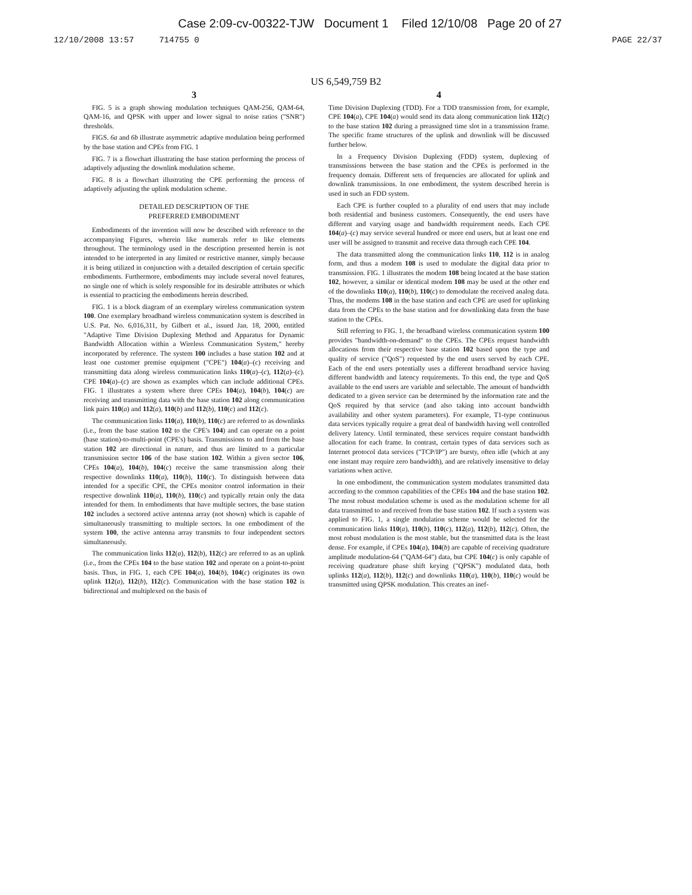Case 2:09-cv-00322-TJW Document 1 Filed 12/10/08 Page 20 of 27
12/10/2008 13:57 714755 0 PAGE 22/37
US 6,549,759 B2
3
FIG. 5 is a graph showing modulation techniques QAM-256, QAM-64, QAM-16, and QPSK with upper and lower signal to noise ratios ("SNR") thresholds.
FIGS. 6a and 6b illustrate asymmetric adaptive modulation being performed by the base station and CPEs from FIG. 1
FIG. 7 is a flowchart illustrating the base station performing the process of adaptively adjusting the downlink modulation scheme.
FIG. 8 is a flowchart illustrating the CPE performing the process of adaptively adjusting the uplink modulation scheme.
DETAILED DESCRIPTION OF THE
PREFERRED EMBODIMENT
Embodiments of the invention will now be described with reference to the accompanying Figures, wherein like numerals refer to like elements throughout. The terminology used in the description presented herein is not intended to be interpreted in any limited or restrictive manner, simply because it is being utilized in conjunction with a detailed description of certain specific embodiments. Furthermore, embodiments may include several novel features, no single one of which is solely responsible for its desirable attributes or which is essential to practicing the embodiments herein described.
FIG. 1 is a block diagram of an exemplary wireless communication system 100. One exemplary broadband wireless communication system is described in U.S. Pat. No. 6,016,311, by Gilbert et al., issued Jan. 18, 2000, entitled "Adaptive Time Division Duplexing Method and Apparatus for Dynamic Bandwidth Allocation within a Wireless Communication System," hereby incorporated by reference. The system 100 includes a base station 102 and at least one customer premise equipment ("CPE") 104(a)–(c) receiving and transmitting data along wireless communication links 110(a)–(c), 112(a)–(c). CPE 104(a)–(c) are shown as examples which can include additional CPEs. FIG. 1 illustrates a system where three CPEs 104(a), 104(b), 104(c) are receiving and transmitting data with the base station 102 along communication link pairs 110(a) and 112(a), 110(b) and 112(b), 110(c) and 112(c).
The communication links 110(a), 110(b), 110(c) are referred to as downlinks (i.e., from the base station 102 to the CPE's 104) and can operate on a point (base station)-to-multi-point (CPE's) basis. Transmissions to and from the base station 102 are directional in nature, and thus are limited to a particular transmission sector 106 of the base station 102. Within a given sector 106, CPEs 104(a), 104(b), 104(c) receive the same transmission along their respective downlinks 110(a), 110(b), 110(c). To distinguish between data intended for a specific CPE, the CPEs monitor control information in their respective downlink 110(a), 110(b), 110(c) and typically retain only the data intended for them. In embodiments that have multiple sectors, the base station 102 includes a sectored active antenna array (not shown) which is capable of simultaneously transmitting to multiple sectors. In one embodiment of the system 100, the active antenna array transmits to four independent sectors simultaneously.
The communication links 112(a), 112(b), 112(c) are referred to as an uplink (i.e., from the CPEs 104 to the base station 102 and operate on a point-to-point basis. Thus, in FIG. 1, each CPE 104(a), 104(b), 104(c) originates its own uplink 112(a), 112(b), 112(c). Communication with the base station 102 is bidirectional and multiplexed on the basis of
4
Time Division Duplexing (TDD). For a TDD transmission from, for example, CPE 104(a), CPE 104(a) would send its data along communication link 112(c) to the base station 102 during a preassigned time slot in a transmission frame. The specific frame structures of the uplink and downlink will be discussed further below.
In a Frequency Division Duplexing (FDD) system, duplexing of transmissions between the base station and the CPEs is performed in the frequency domain. Different sets of frequencies are allocated for uplink and downlink transmissions. In one embodiment, the system described herein is used in such an FDD system.
Each CPE is further coupled to a plurality of end users that may include both residential and business customers. Consequently, the end users have different and varying usage and bandwidth requirement needs. Each CPE 104(a)–(c) may service several hundred or more end users, but at least one end user will be assigned to transmit and receive data through each CPE 104.
The data transmitted along the communication links 110, 112 is in analog form, and thus a modem 108 is used to modulate the digital data prior to transmission. FIG. 1 illustrates the modem 108 being located at the base station 102, however, a similar or identical modem 108 may be used at the other end of the downlinks 110(a), 110(b), 110(c) to demodulate the received analog data. Thus, the modems 108 in the base station and each CPE are used for uplinking data from the CPEs to the base station and for downlinking data from the base station to the CPEs.
Still referring to FIG. 1, the broadband wireless communication system 100 provides "bandwidth-on-demand" to the CPEs. The CPEs request bandwidth allocations from their respective base station 102 based upon the type and quality of service ("QoS") requested by the end users served by each CPE. Each of the end users potentially uses a different broadband service having different bandwidth and latency requirements. To this end, the type and QoS available to the end users are variable and selectable. The amount of bandwidth dedicated to a given service can be determined by the information rate and the QoS required by that service (and also taking into account bandwidth availability and other system parameters). For example, T1-type continuous data services typically require a great deal of bandwidth having well controlled delivery latency. Until terminated, these services require constant bandwidth allocation for each frame. In contrast, certain types of data services such as Internet protocol data services ("TCP/IP") are bursty, often idle (which at any one instant may require zero bandwidth), and are relatively insensitive to delay variations when active.
In one embodiment, the communication system modulates transmitted data according to the common capabilities of the CPEs 104 and the base station 102. The most robust modulation scheme is used as the modulation scheme for all data transmitted to and received from the base station 102. If such a system was applied to FIG. 1, a single modulation scheme would be selected for the communication links 110(a), 110(b), 110(c), 112(a), 112(b), 112(c). Often, the most robust modulation is the most stable, but the transmitted data is the least dense. For example, if CPEs 104(a), 104(b) are capable of receiving quadrature amplitude modulation-64 ("QAM-64") data, but CPE 104(c) is only capable of receiving quadrature phase shift keying ("QPSK") modulated data, both uplinks 112(a), 112(b), 112(c) and downlinks 110(a), 110(b), 110(c) would be transmitted using QPSK modulation. This creates an inef-